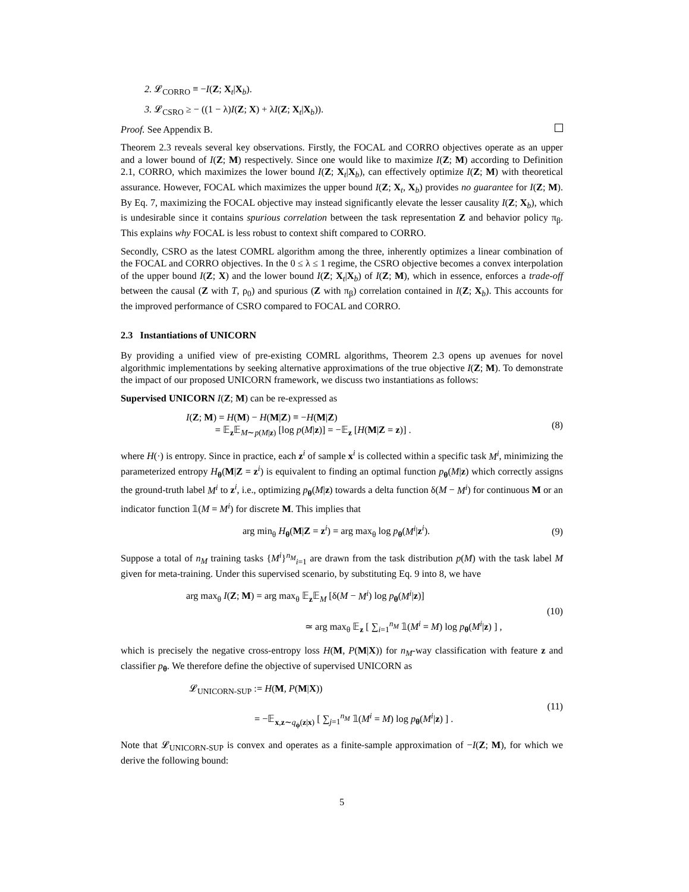2. 𝓛<sub>CORRO</sub> ≡ −I(Z; X<sub>t</sub>|X<sub>b</sub>).
3. 𝓛<sub>CSRO</sub> ≥ − ((1 − λ)I(Z; X) + λI(Z; X<sub>t</sub>|X<sub>b</sub>)).
Proof. See Appendix B.
Theorem 2.3 reveals several key observations. Firstly, the FOCAL and CORRO objectives operate as an upper and a lower bound of I(Z; M) respectively. Since one would like to maximize I(Z; M) according to Definition 2.1, CORRO, which maximizes the lower bound I(Z; X<sub>t</sub>|X<sub>b</sub>), can effectively optimize I(Z; M) with theoretical assurance. However, FOCAL which maximizes the upper bound I(Z; X<sub>t</sub>, X<sub>b</sub>) provides no guarantee for I(Z; M). By Eq. 7, maximizing the FOCAL objective may instead significantly elevate the lesser causality I(Z; X<sub>b</sub>), which is undesirable since it contains spurious correlation between the task representation Z and behavior policy π<sub>β</sub>. This explains why FOCAL is less robust to context shift compared to CORRO.
Secondly, CSRO as the latest COMRL algorithm among the three, inherently optimizes a linear combination of the FOCAL and CORRO objectives. In the 0 ≤ λ ≤ 1 regime, the CSRO objective becomes a convex interpolation of the upper bound I(Z; X) and the lower bound I(Z; X<sub>t</sub>|X<sub>b</sub>) of I(Z; M), which in essence, enforces a trade-off between the causal (Z with T, ρ<sub>0</sub>) and spurious (Z with π<sub>β</sub>) correlation contained in I(Z; X<sub>b</sub>). This accounts for the improved performance of CSRO compared to FOCAL and CORRO.
2.3 Instantiations of UNICORN
By providing a unified view of pre-existing COMRL algorithms, Theorem 2.3 opens up avenues for novel algorithmic implementations by seeking alternative approximations of the true objective I(Z; M). To demonstrate the impact of our proposed UNICORN framework, we discuss two instantiations as follows:
Supervised UNICORN I(Z; M) can be re-expressed as
I(Z; M) = H(M) − H(M|Z) ≡ −H(M|Z)
= 𝔼<sub>z</sub>𝔼<sub>M∼p(M|z)</sub> [log p(M|z)] = −𝔼<sub>z</sub> [H(M|Z = z)] .
(8)
where H(·) is entropy. Since in practice, each z<sup>i</sup> of sample x<sup>i</sup> is collected within a specific task M<sup>i</sup>, minimizing the parameterized entropy H<sub>θ</sub>(M|Z = z<sup>i</sup>) is equivalent to finding an optimal function p<sub>θ</sub>(M|z) which correctly assigns the ground-truth label M<sup>i</sup> to z<sup>i</sup>, i.e., optimizing p<sub>θ</sub>(M|z) towards a delta function δ(M − M<sup>i</sup>) for continuous M or an indicator function 𝟙(M = M<sup>i</sup>) for discrete M. This implies that
arg min<sub>θ</sub> H<sub>θ</sub>(M|Z = z<sup>i</sup>) = arg max<sub>θ</sub> log p<sub>θ</sub>(M<sup>i</sup>|z<sup>i</sup>).
(9)
Suppose a total of n<sub>M</sub> training tasks {M<sup>i</sup>}<sup>n<sub>M</sub></sup><sub>i=1</sub> are drawn from the task distribution p(M) with the task label M given for meta-training. Under this supervised scenario, by substituting Eq. 9 into 8, we have
arg max<sub>θ</sub> I(Z; M) = arg max<sub>θ</sub> 𝔼<sub>z</sub>𝔼<sub>M</sub> [δ(M − M<sup>i</sup>) log p<sub>θ</sub>(M<sup>i</sup>|z)]
≃ arg max<sub>θ</sub> 𝔼<sub>z</sub> [ ∑<sub>i=1</sub><sup>n<sub>M</sub></sup> 𝟙(M<sup>i</sup> = M) log p<sub>θ</sub>(M<sup>i</sup>|z) ] ,
(10)
which is precisely the negative cross-entropy loss H(M, P(M|X)) for n<sub>M</sub>-way classification with feature z and classifier p<sub>θ</sub>. We therefore define the objective of supervised UNICORN as
𝓛<sub>UNICORN-SUP</sub> := H(M, P(M|X))
= −𝔼<sub>x,z∼q<sub>ϕ</sub>(z|x)</sub> [ ∑<sub>j=1</sub><sup>n<sub>M</sub></sup> 𝟙(M<sup>i</sup> = M) log p<sub>θ</sub>(M<sup>i</sup>|z) ] .
(11)
Note that 𝓛<sub>UNICORN-SUP</sub> is convex and operates as a finite-sample approximation of −I(Z; M), for which we derive the following bound:
5